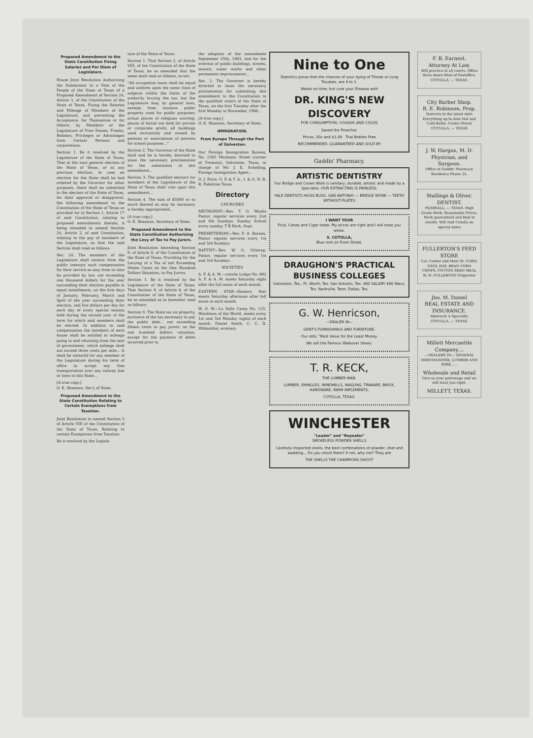Proposed Amendment to the State Constitution Fixing Salaries and Per Diem of Legislators.
House Joint Resolution Authorizing the Submission to a Vote of the People of the State of Texas of a Proposed Amendment of Section 24, Article 3, of the Constitution of the State of Texas, Fixing the Salaries and Mileage of Members of the Legislature, and preventing the Acceptance, for Themselves or for Others, by Members of the Legislature of Free Passes, Franks, Rebates, Privileges or Advantages from Certain Persons and corporations.
Section 1. Be it resolved by the Legislature of the State of Texas; That at the next general election of the State of Texas, or at any previous election, in case an election for the State shall be had ordered by the Governor for other purposes, there shall be submitted to the electors of the State of Texas, for their approval or disapproval, the following amendment to the Constitution of the State of Texas as provided for in Section 1, Article 17 of said Constitution, relating to proposed amendments thereto, it being intended to amend Section 24, Article 3, of said Constitution, relating to the pay of members of the Legislature, so that the said Section shall read as follows:
Sec. 24. The members of the Legislature shall receive from the public treasury such compensation for their service as may from to time be provided by law, not exceeding one thousand dollars for the year succeeding their election payable in equal installments, on the first days of January, February, March and April of the year succeeding their election, and five dollars per day for each day of every special session held during the second year of the term for which said members shall be elected. In addition to said compensation the members of each house shall be entitled to mileage going to and returning from the seat of government, which mileage shall not exceed three cents per mile... It shall be unlawful for any member of the Legislature during his term of office to accept any free transportation over any railway line or lines in this State...
[A true copy.]
O. K. Shannon, Sec'y of State.
Proposed Amendment to the State Constitution Relating to Certain Exemptions from Taxation.
Joint Resolution to amend Section 2 of Article VIII of the Constitution of the State of Texas, Relating to certain Exemptions from Taxation.
Be it resolved by the Legisla-
ture of the State of Texas:
Section 1. That Section 2, of Article VIII, of the Constitution of the State of Texas, be so amended that the same shall read as follows, to-wit:
"All occupation taxes shall be equal and uniform upon the same class of subjects within the limits of the authority levying the tax; but the Legislature may, by general laws, exempt from taxation public property used for public purposes; actual places of religious worship; places of burial not held for private or corporate profit; all buildings used exclusively and owned by persons or associations of persons for school purposes..."
Section 2. The Governor of the State shall and he is hereby directed to issue the necessary proclamation for the submission of this amendment...
Section 3. The qualified electors for members of the Legislature of the State of Texas shall vote upon this amendment...
Section 4. The sum of $5000 or so much thereof as may be necessary is hereby appropriated...
[A true copy.]
O. K. Shannon, Secretary of State.
Proposed Amendment to the State Constitution Authorizing the Levy of Tax to Pay Jurors.
Joint Resolution Amending Section 9, of Article 8, of the Constitution of the State of Texas, Providing for the Levying of a Tax of not Exceeding fifteen Cents on the One Hundred Dollars Valuation, to Pay Jurors.
Section 1. Be it resolved by the Legislature of the State of Texas: That Section 9, of Article 8, of the Constitution of the State of Texas, be so amended as to hereafter read as follows:
Section 9. The State tax on property, exclusive of the tax necessary to pay the public debt... not exceeding fifteen cents to pay jurors, on the one hundred dollars valuation, except for the payment of debts incurred prior to
the adoption of the amendment September 25th, 1883, and for the erection of public buildings, streets, sewers, water works and other permanent improvements...
Sec. 2. The Governor is hereby directed to issue the necessary proclamation for submitting this amendment to the Constitution to the qualified voters of the State of Texas, on the first Tuesday after the first Monday in November, 1906...
[A true copy.]
O. K. Shannon, Secretary of State.
IMMIGRATION.
From Europe Through the Port of Galveston.
Our Foreign Immigration Bureau, No. 2305 Mechanic Street (corner of Tremont), Galveston, Texas, in charge of Mr. J. E. Schelling, Foreign Immigration Agent...
D. J. Price, G. P. & T. A., I. & G. N. R. R. Palestine Texas.
Directory
CHURCHES
METHODIST—Rev. T. G. Woolls Pastor, regular services every 2nd and 4th Sundays. Sunday School every sunday, T R Keck, Supt.
PRESBYTERIAN—Rev. F. A. Barnes, Pastor, regular services every 1st and 3rd Sundays.
BAPTIST—Rev. W. G. Gilstrap, Pastor, regular services every 1st and 3rd Sundays.
SOCIETIES
A. F. & A. M.—cotulla Lodge No. 892 A. F. & A. M. meets Saturday night after the full moon of each month.
EASTERN STAR—Eastern Star meets Saturday afternoon after full moon in each month.
W. O. W.—La Salle Camp No. 125, Woodman of the World, meets every 1st and 3rd Monday nights of each month. Daniel Smith, C. C, B. Wildenthal, ecretary.
Nine to One
Statistics prove that the chances of your dying of Throat or Lung Troubles, are 9 to 1.
Waste no time, but cure your Disease with
DR. KING'S NEW DISCOVERY
FOR CONSUMPTION, COUGHS AND COLDS
Saved the Preacher.
Prices, 50c and $1.00 Trial Bottles Free
RECOMMENDED, GUARANTEED AND SOLD BY
Gaddis' Pharmacy.
ARTISTIC DENTISTRY
Our Bridge and Crown Work is sanitary, durable, artistic and made by a Specialist. OUR EXTRACTING IS PAINLESS.
YALE DENTISTS HICKS BLDG. SAN ANTONIO — BRIDGE WORK — TEETH WITHOUT PLATES
I WANT YOUR
Fruit, Candy and Cigar trade. My prices are right and I will treat you white.
S. COTULLA,
Blue ront on Front Street.
DRAUGHON'S PRACTICAL BUSINESS COLLEGES
Galveston, Tex., Ft. Worth, Tex. San Antonio, Tex. $60 SALARY $60 Waco, Tex. Nashville, Tenn. Dallas, Tex.
G. W. Henricson,
—DEALER IN—
GENT'S FURNISHINGS AND FURNITURE.
Our otto: "Best Value for the Least Money.
We sell the Famous Walkover Shoes.
T. R. KECK,
THE LUMBER MAN.
LUMBER, SHINGLES, WINDMILLS, WAGONS, TINWARE, BRICK, HARDWARE, FARM IMPLEMENTS,
COTULLA, TEXAS.
WINCHESTER
"Leader" and "Repeater"
SMOKELESS POWDER SHELLS
Carefully inspected shells, the best combinations of powder, shot and wadding... Do you shoot them? If not, why not? They are
THE SHELLS THE CHAMPIONS SHOOT
F. B. Earnest.
Attorney At Law,
Will practice in all courts. Office three doors West of Postoffice. COTULLA, — TEXAS.
City Barber Shop.
R. E. Robinson, Prop.
Haircuts in the latest style Everything up to date Hot and Cold Baths. Center Street COTULLA, — TEXAS
J. W. Hargus, M. D.
Physician, and Surgeon.
Office at Gaddis' Pharmacy Residence Phone 25.
Stallings & Oliver,
DENTIST.
PEARSALL, — TEXAS. High Grade Work, Reasonable Prices. Work guaranteed and kind in results. Will visit Cotulla on special dates
FULLERTON'S FEED STORE
Cor. Center and Main St. CORN, OATS, HAY, BRAN CORN CHOPS, COTTON SEED MEAL W. H. FULLERTON Proprietor
Jno. M. Daniel
REAL ESTATE AND INSURANCE.
Abstracts A Specialty. COTULLA, — TEXAS.
Millett Mercantile Company....
—DEALERS IN— GENERAL MERCHANDISE, LUMBER AND WIRE......
Wholesale and Retail
Give us your patronage and we will treat you right.
MILLETT, TEXAS.